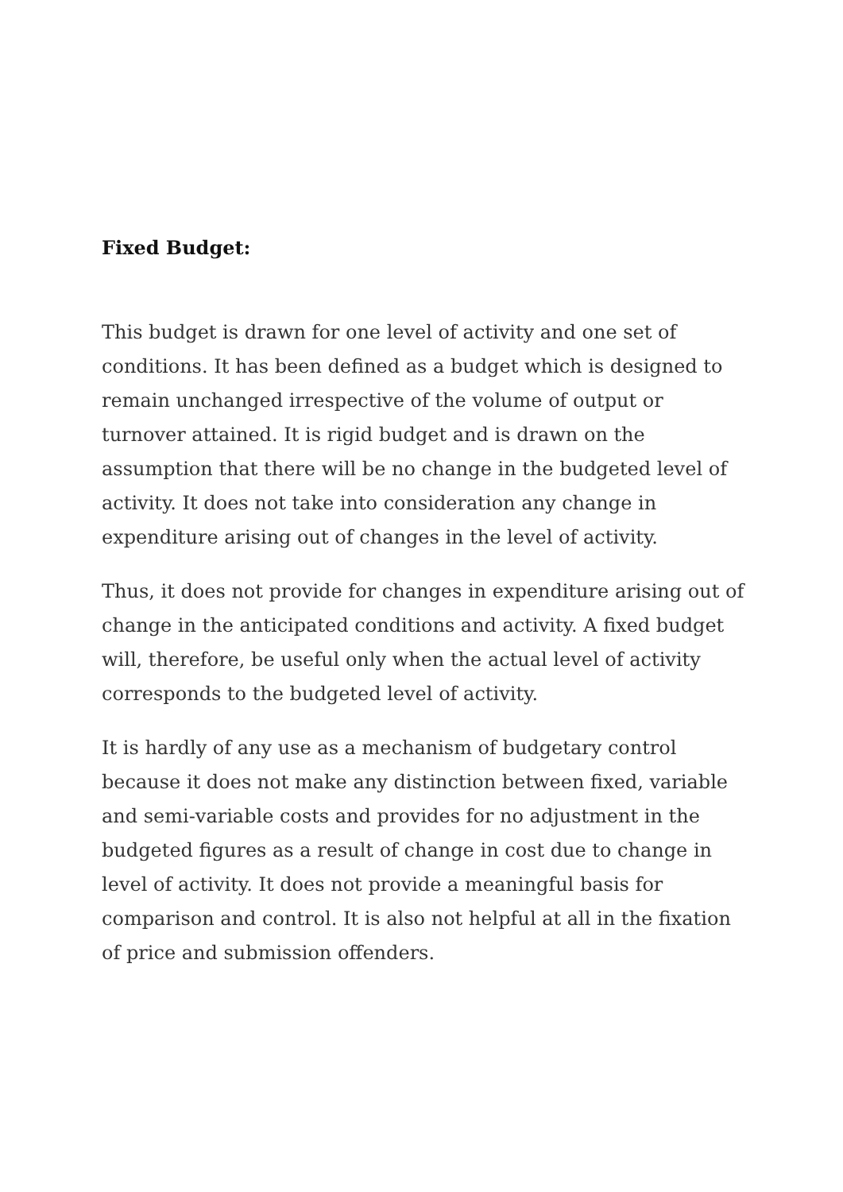Fixed Budget:
This budget is drawn for one level of activity and one set of conditions. It has been defined as a budget which is designed to remain unchanged irrespective of the volume of output or turnover attained. It is rigid budget and is drawn on the assumption that there will be no change in the budgeted level of activity. It does not take into consideration any change in expenditure arising out of changes in the level of activity.
Thus, it does not provide for changes in expenditure arising out of change in the anticipated conditions and activity. A fixed budget will, therefore, be useful only when the actual level of activity corresponds to the budgeted level of activity.
It is hardly of any use as a mechanism of budgetary control because it does not make any distinction between fixed, variable and semi-variable costs and provides for no adjustment in the budgeted figures as a result of change in cost due to change in level of activity. It does not provide a meaningful basis for comparison and control. It is also not helpful at all in the fixation of price and submission offenders.